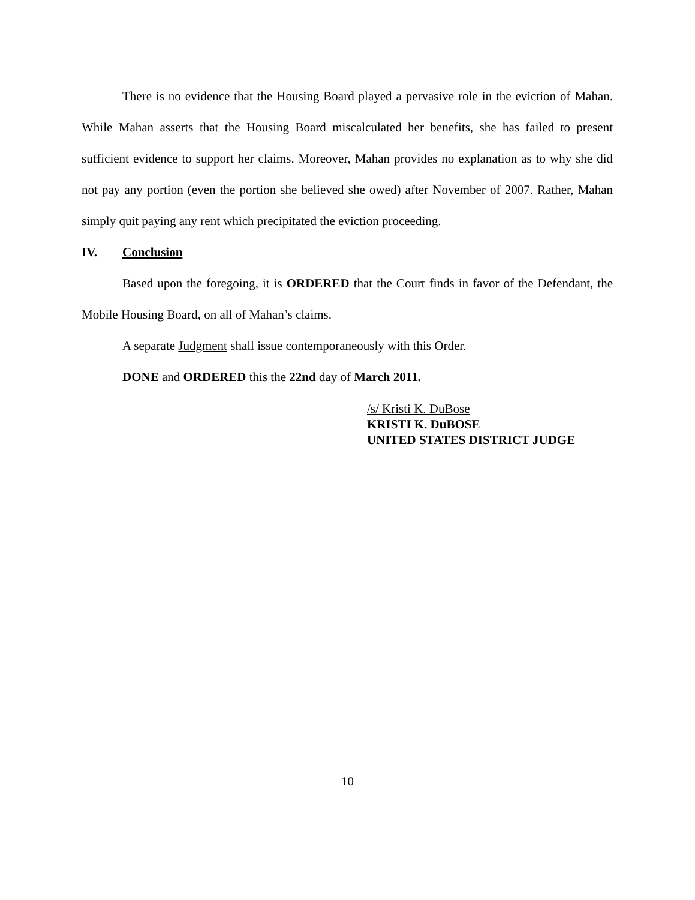There is no evidence that the Housing Board played a pervasive role in the eviction of Mahan. While Mahan asserts that the Housing Board miscalculated her benefits, she has failed to present sufficient evidence to support her claims. Moreover, Mahan provides no explanation as to why she did not pay any portion (even the portion she believed she owed) after November of 2007. Rather, Mahan simply quit paying any rent which precipitated the eviction proceeding.
IV. Conclusion
Based upon the foregoing, it is ORDERED that the Court finds in favor of the Defendant, the Mobile Housing Board, on all of Mahan’s claims.
A separate Judgment shall issue contemporaneously with this Order.
DONE and ORDERED this the 22nd day of March 2011.
/s/ Kristi K. DuBose
KRISTI K. DuBOSE
UNITED STATES DISTRICT JUDGE
10